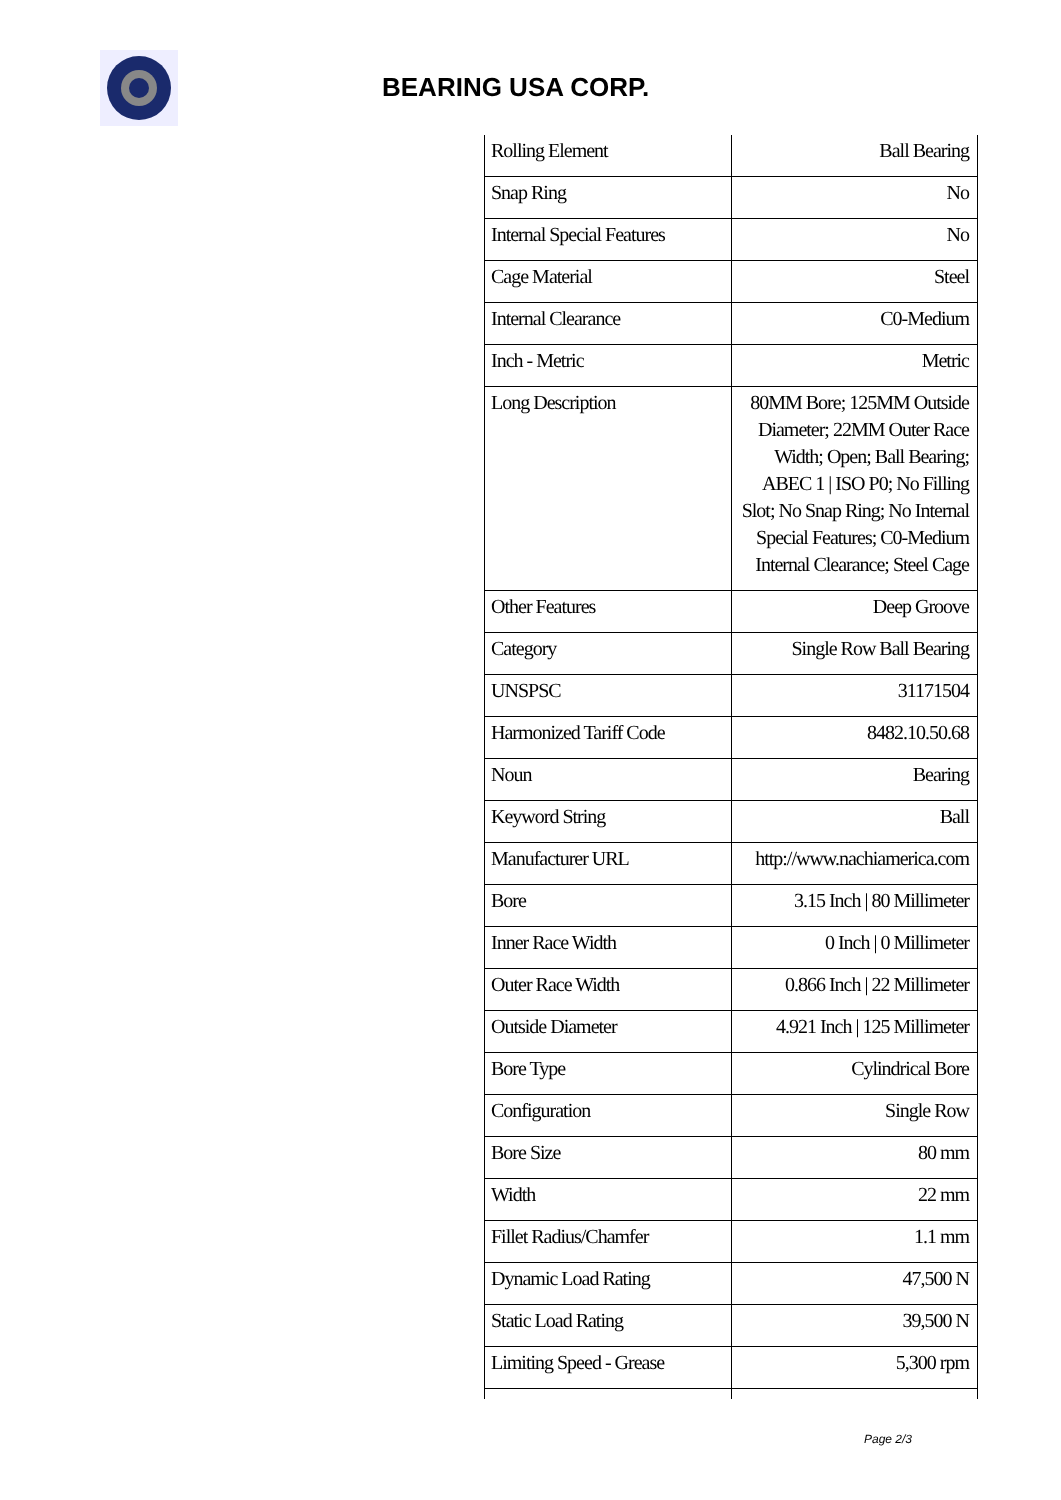BEARING USA CORP.
| Rolling Element | Ball Bearing |
| Snap Ring | No |
| Internal Special Features | No |
| Cage Material | Steel |
| Internal Clearance | C0-Medium |
| Inch - Metric | Metric |
| Long Description | 80MM Bore; 125MM Outside Diameter; 22MM Outer Race Width; Open; Ball Bearing; ABEC 1 / ISO P0; No Filling Slot; No Snap Ring; No Internal Special Features; C0-Medium Internal Clearance; Steel Cage |
| Other Features | Deep Groove |
| Category | Single Row Ball Bearing |
| UNSPSC | 31171504 |
| Harmonized Tariff Code | 8482.10.50.68 |
| Noun | Bearing |
| Keyword String | Ball |
| Manufacturer URL | http://www.nachiamerica.com |
| Bore | 3.15 Inch / 80 Millimeter |
| Inner Race Width | 0 Inch / 0 Millimeter |
| Outer Race Width | 0.866 Inch / 22 Millimeter |
| Outside Diameter | 4.921 Inch / 125 Millimeter |
| Bore Type | Cylindrical Bore |
| Configuration | Single Row |
| Bore Size | 80 mm |
| Width | 22 mm |
| Fillet Radius/Chamfer | 1.1 mm |
| Dynamic Load Rating | 47,500 N |
| Static Load Rating | 39,500 N |
| Limiting Speed - Grease | 5,300 rpm |
Page 2/3